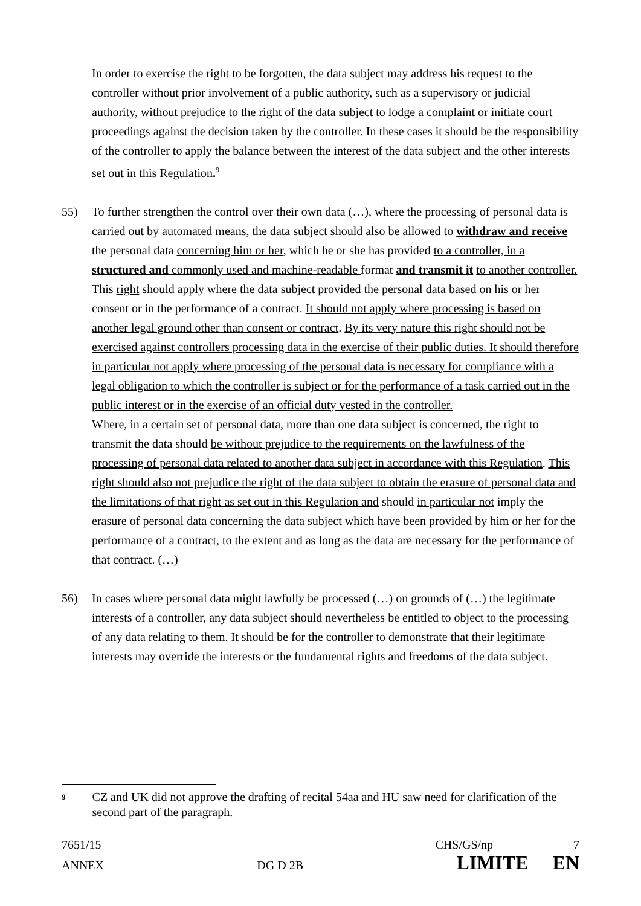In order to exercise the right to be forgotten, the data subject may address his request to the controller without prior involvement of a public authority, such as a supervisory or judicial authority, without prejudice to the right of the data subject to lodge a complaint or initiate court proceedings against the decision taken by the controller. In these cases it should be the responsibility of the controller to apply the balance between the interest of the data subject and the other interests set out in this Regulation.<sup>9</sup>
55) To further strengthen the control over their own data (…), where the processing of personal data is carried out by automated means, the data subject should also be allowed to withdraw and receive the personal data concerning him or her, which he or she has provided to a controller, in a structured and commonly used and machine-readable format and transmit it to another controller.
This right should apply where the data subject provided the personal data based on his or her consent or in the performance of a contract. It should not apply where processing is based on another legal ground other than consent or contract. By its very nature this right should not be exercised against controllers processing data in the exercise of their public duties. It should therefore in particular not apply where processing of the personal data is necessary for compliance with a legal obligation to which the controller is subject or for the performance of a task carried out in the public interest or in the exercise of an official duty vested in the controller.
Where, in a certain set of personal data, more than one data subject is concerned, the right to transmit the data should be without prejudice to the requirements on the lawfulness of the processing of personal data related to another data subject in accordance with this Regulation. This right should also not prejudice the right of the data subject to obtain the erasure of personal data and the limitations of that right as set out in this Regulation and should in particular not imply the erasure of personal data concerning the data subject which have been provided by him or her for the performance of a contract, to the extent and as long as the data are necessary for the performance of that contract. (…)
56) In cases where personal data might lawfully be processed (…) on grounds of (…) the legitimate interests of a controller, any data subject should nevertheless be entitled to object to the processing of any data relating to them. It should be for the controller to demonstrate that their legitimate interests may override the interests or the fundamental rights and freedoms of the data subject.
9
CZ and UK did not approve the drafting of recital 54aa and HU saw need for clarification of the second part of the paragraph.
7651/15 CHS/GS/np 7
ANNEX DG D 2B LIMITE EN